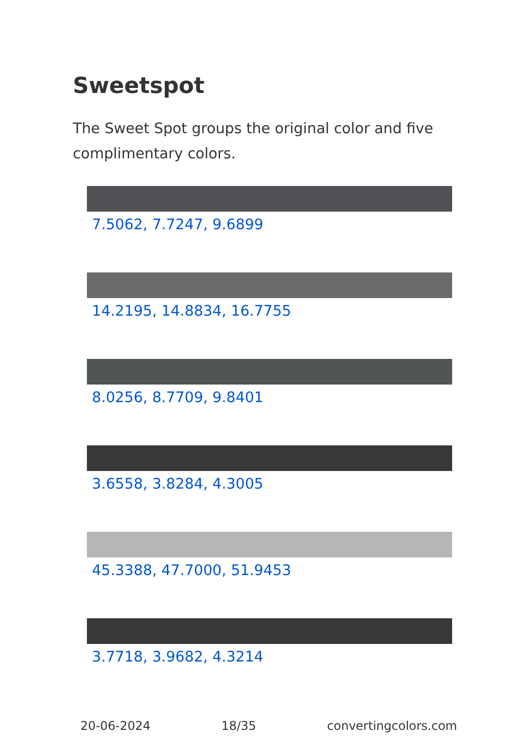Sweetspot
The Sweet Spot groups the original color and five complimentary colors.
7.5062, 7.7247, 9.6899
14.2195, 14.8834, 16.7755
8.0256, 8.7709, 9.8401
3.6558, 3.8284, 4.3005
45.3388, 47.7000, 51.9453
3.7718, 3.9682, 4.3214
20-06-2024 18/35 convertingcolors.com